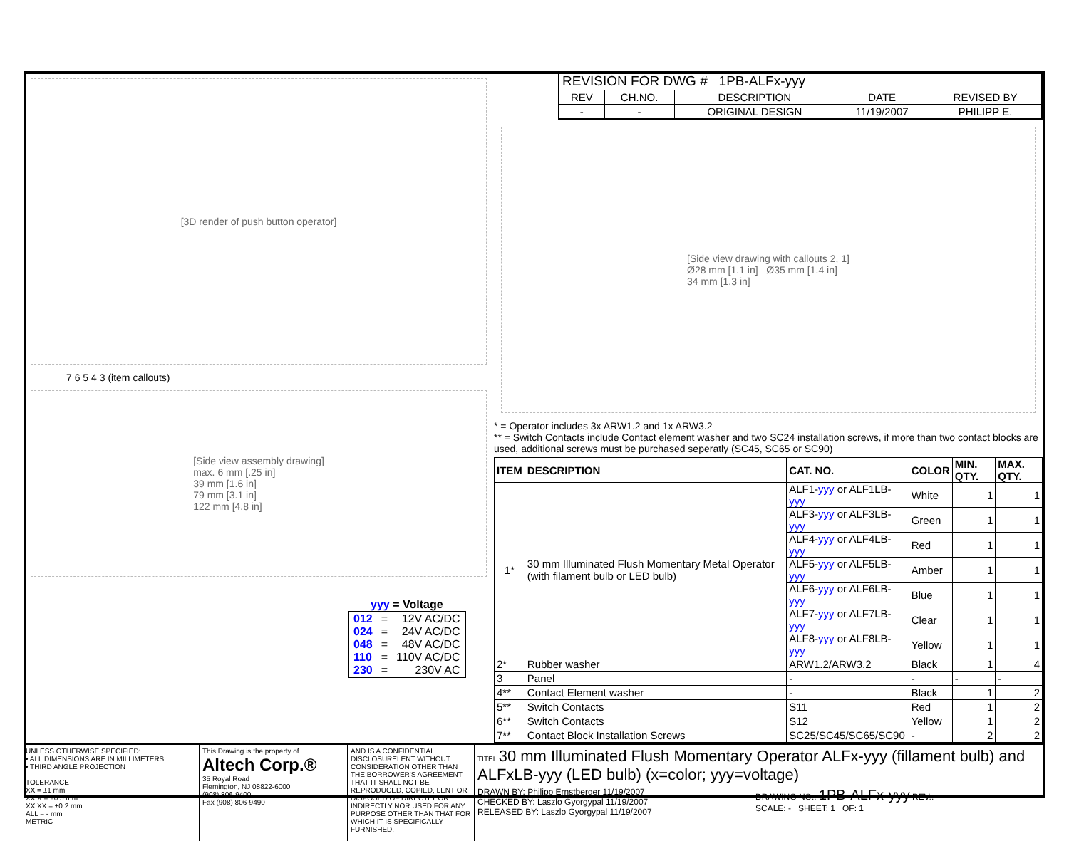[3D render of push button operator]
7 6 5 4 3 (item callouts)
[Side view assembly drawing]
max. 6 mm [.25 in]
39 mm [1.6 in]
79 mm [3.1 in]
122 mm [4.8 in]
yyy = Voltage
| 012 | = | 12V AC/DC |
| 024 | = | 24V AC/DC |
| 048 | = | 48V AC/DC |
| 110 | = | 110V AC/DC |
| 230 | = | 230V AC |
| REVISION FOR DWG # 1PB-ALFx-yyy | | | | |
| --- | --- | --- | --- | --- |
| REV | CH.NO. | DESCRIPTION | DATE | REVISED BY |
| - | - | ORIGINAL DESIGN | 11/19/2007 | PHILIPP E. |
[Side view drawing with callouts 2, 1]
Ø28 mm [1.1 in] Ø35 mm [1.4 in]
34 mm [1.3 in]
* = Operator includes 3x ARW1.2 and 1x ARW3.2
** = Switch Contacts include Contact element washer and two SC24 installation screws, if more than two contact blocks are used, additional screws must be purchased seperatly (SC45, SC65 or SC90)
| ITEM | DESCRIPTION | CAT. NO. | COLOR | MIN. QTY. | MAX. QTY. |
| --- | --- | --- | --- | --- | --- |
| 1* | 30 mm Illuminated Flush Momentary Metal Operator (with filament bulb or LED bulb) | ALF1- yyy or ALF1LB- yyy | White | 1 | 1 |
| | | ALF3- yyy or ALF3LB- yyy | Green | 1 | 1 |
| | | ALF4- yyy or ALF4LB- yyy | Red | 1 | 1 |
| | | ALF5- yyy or ALF5LB- yyy | Amber | 1 | 1 |
| | | ALF6- yyy or ALF6LB- yyy | Blue | 1 | 1 |
| | | ALF7- yyy or ALF7LB- yyy | Clear | 1 | 1 |
| | | ALF8- yyy or ALF8LB- yyy | Yellow | 1 | 1 |
| 2* | Rubber washer | ARW1.2/ARW3.2 | Black | 1 | 4 |
| 3 | Panel | - | - | - | - |
| 4** | Contact Element washer | - | Black | 1 | 2 |
| 5** | Switch Contacts | S11 | Red | 1 | 2 |
| 6** | Switch Contacts | S12 | Yellow | 1 | 2 |
| 7** | Contact Block Installation Screws | SC25/SC45/SC65/SC90 | - | 2 | 2 |
UNLESS OTHERWISE SPECIFIED:
• ALL DIMENSIONS ARE IN MILLIMETERS
• THIRD ANGLE PROJECTION
TOLERANCE
XX = ±1 mm
XX.X = ±0.5 mm
XX.XX = ±0.2 mm
ALL = - mm
METRIC
This Drawing is the property of
Altech Corp.®
35 Royal Road
Flemington, NJ 08822-6000
(908) 806-9400
Fax (908) 806-9490
AND IS A CONFIDENTIAL DISCLOSURELENT WITHOUT CONSIDERATION OTHER THAN THE BORROWER'S AGREEMENT THAT IT SHALL NOT BE REPRODUCED, COPIED, LENT OR DISPOSED OF DIRECTLY OR INDIRECTLY NOR USED FOR ANY PURPOSE OTHER THAN THAT FOR WHICH IT IS SPECIFICALLY FURNISHED.
TITEL 30 mm Illuminated Flush Momentary Operator ALFx-yyy (fillament bulb) and ALFxLB-yyy (LED bulb) (x=color; yyy=voltage)
DRAWN BY: Philipp Ernstberger 11/19/2007
CHECKED BY: Laszlo Gyorgypal 11/19/2007
RELEASED BY: Laszlo Gyorgypal 11/19/2007
DRAWING NO.: 1PB-ALFx-yyy REV.: -
SCALE: - SHEET: 1 OF: 1